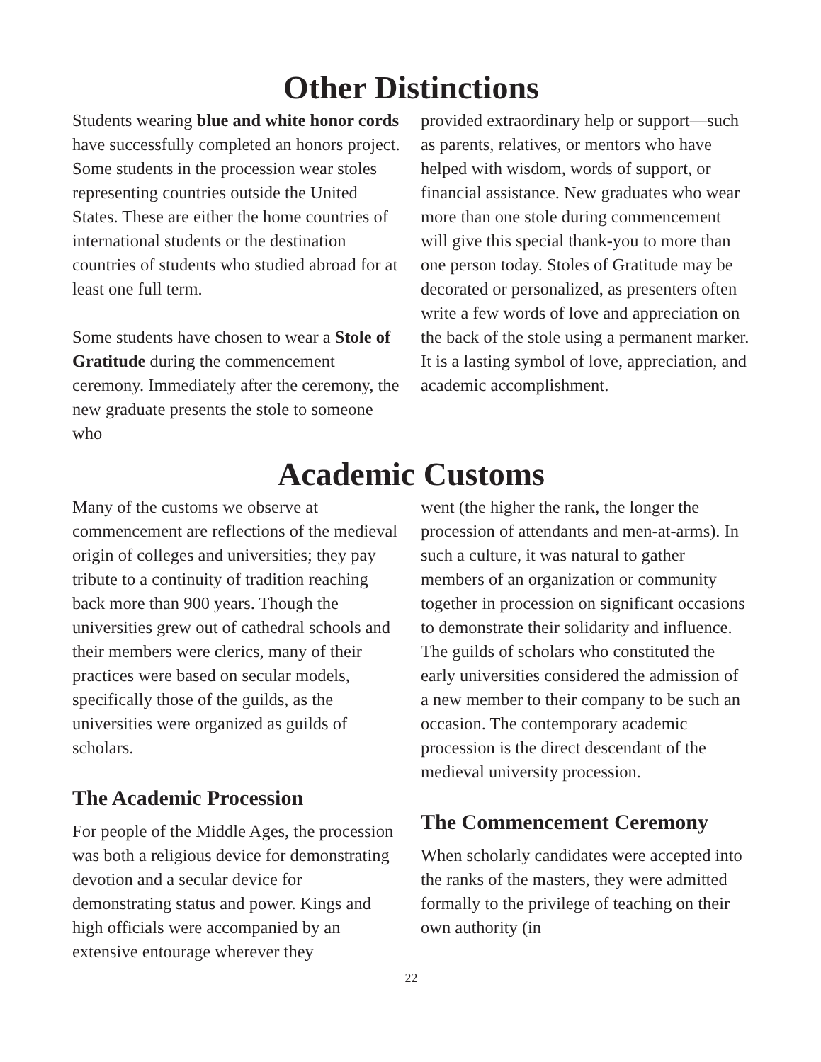Other Distinctions
Students wearing blue and white honor cords have successfully completed an honors project. Some students in the procession wear stoles representing countries outside the United States. These are either the home countries of international students or the destination countries of students who studied abroad for at least one full term.
Some students have chosen to wear a Stole of Gratitude during the commencement ceremony. Immediately after the ceremony, the new graduate presents the stole to someone who
provided extraordinary help or support—such as parents, relatives, or mentors who have helped with wisdom, words of support, or financial assistance. New graduates who wear more than one stole during commencement will give this special thank-you to more than one person today. Stoles of Gratitude may be decorated or personalized, as presenters often write a few words of love and appreciation on the back of the stole using a permanent marker. It is a lasting symbol of love, appreciation, and academic accomplishment.
Academic Customs
Many of the customs we observe at commencement are reflections of the medieval origin of colleges and universities; they pay tribute to a continuity of tradition reaching back more than 900 years. Though the universities grew out of cathedral schools and their members were clerics, many of their practices were based on secular models, specifically those of the guilds, as the universities were organized as guilds of scholars.
The Academic Procession
For people of the Middle Ages, the procession was both a religious device for demonstrating devotion and a secular device for demonstrating status and power. Kings and high officials were accompanied by an extensive entourage wherever they
went (the higher the rank, the longer the procession of attendants and men-at-arms). In such a culture, it was natural to gather members of an organization or community together in procession on significant occasions to demonstrate their solidarity and influence. The guilds of scholars who constituted the early universities considered the admission of a new member to their company to be such an occasion. The contemporary academic procession is the direct descendant of the medieval university procession.
The Commencement Ceremony
When scholarly candidates were accepted into the ranks of the masters, they were admitted formally to the privilege of teaching on their own authority (in
22